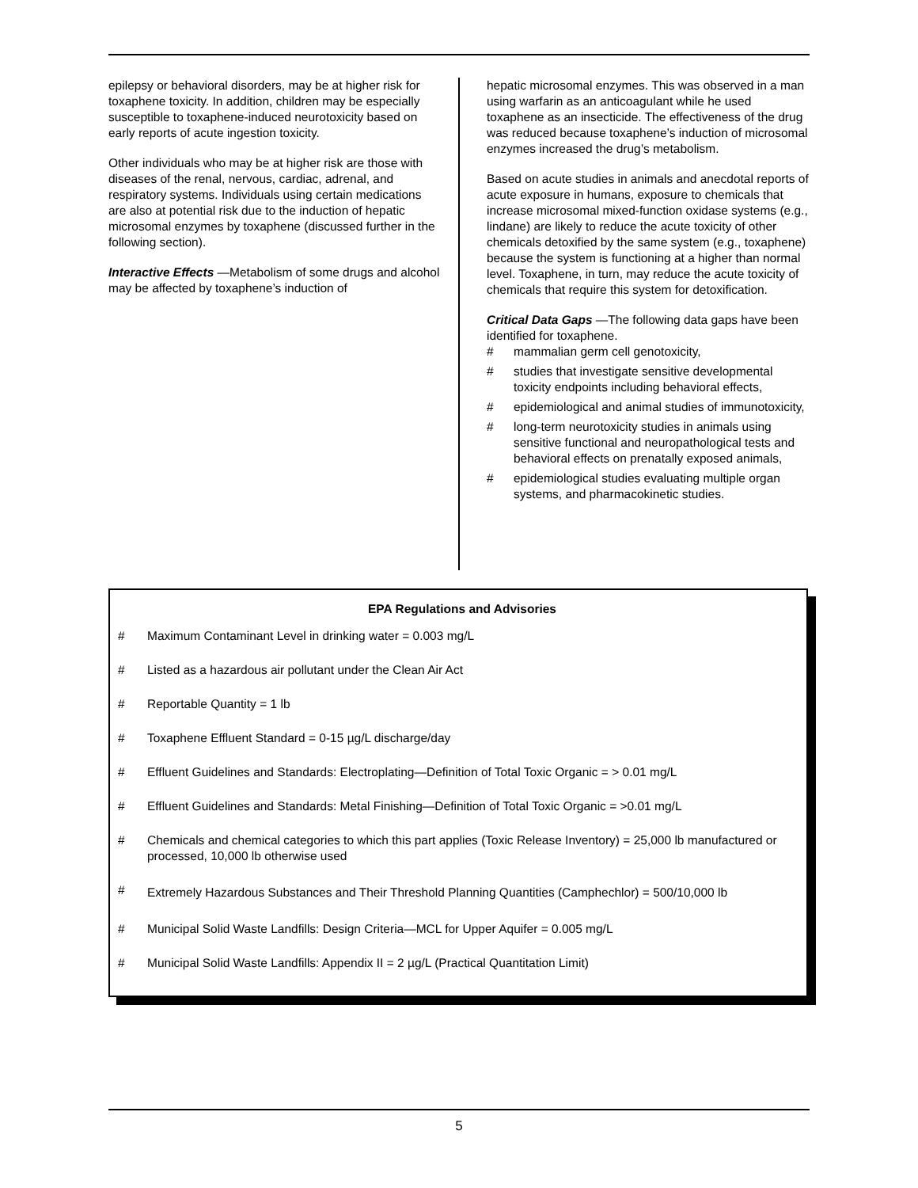epilepsy or behavioral disorders, may be at higher risk for toxaphene toxicity. In addition, children may be especially susceptible to toxaphene-induced neurotoxicity based on early reports of acute ingestion toxicity.
Other individuals who may be at higher risk are those with diseases of the renal, nervous, cardiac, adrenal, and respiratory systems. Individuals using certain medications are also at potential risk due to the induction of hepatic microsomal enzymes by toxaphene (discussed further in the following section).
Interactive Effects —Metabolism of some drugs and alcohol may be affected by toxaphene’s induction of
hepatic microsomal enzymes. This was observed in a man using warfarin as an anticoagulant while he used toxaphene as an insecticide. The effectiveness of the drug was reduced because toxaphene’s induction of microsomal enzymes increased the drug’s metabolism.
Based on acute studies in animals and anecdotal reports of acute exposure in humans, exposure to chemicals that increase microsomal mixed-function oxidase systems (e.g., lindane) are likely to reduce the acute toxicity of other chemicals detoxified by the same system (e.g., toxaphene) because the system is functioning at a higher than normal level. Toxaphene, in turn, may reduce the acute toxicity of chemicals that require this system for detoxification.
Critical Data Gaps —The following data gaps have been identified for toxaphene.
# mammalian germ cell genotoxicity,
# studies that investigate sensitive developmental toxicity endpoints including behavioral effects,
# epidemiological and animal studies of immunotoxicity,
# long-term neurotoxicity studies in animals using sensitive functional and neuropathological tests and behavioral effects on prenatally exposed animals,
# epidemiological studies evaluating multiple organ systems, and pharmacokinetic studies.
EPA Regulations and Advisories
# Maximum Contaminant Level in drinking water = 0.003 mg/L
# Listed as a hazardous air pollutant under the Clean Air Act
# Reportable Quantity = 1 lb
# Toxaphene Effluent Standard = 0-15 µg/L discharge/day
# Effluent Guidelines and Standards: Electroplating—Definition of Total Toxic Organic = > 0.01 mg/L
# Effluent Guidelines and Standards: Metal Finishing—Definition of Total Toxic Organic = >0.01 mg/L
# Chemicals and chemical categories to which this part applies (Toxic Release Inventory) = 25,000 lb manufactured or processed, 10,000 lb otherwise used
# Extremely Hazardous Substances and Their Threshold Planning Quantities (Camphechlor) = 500/10,000 lb
# Municipal Solid Waste Landfills: Design Criteria—MCL for Upper Aquifer = 0.005 mg/L
# Municipal Solid Waste Landfills: Appendix II = 2 µg/L (Practical Quantitation Limit)
5